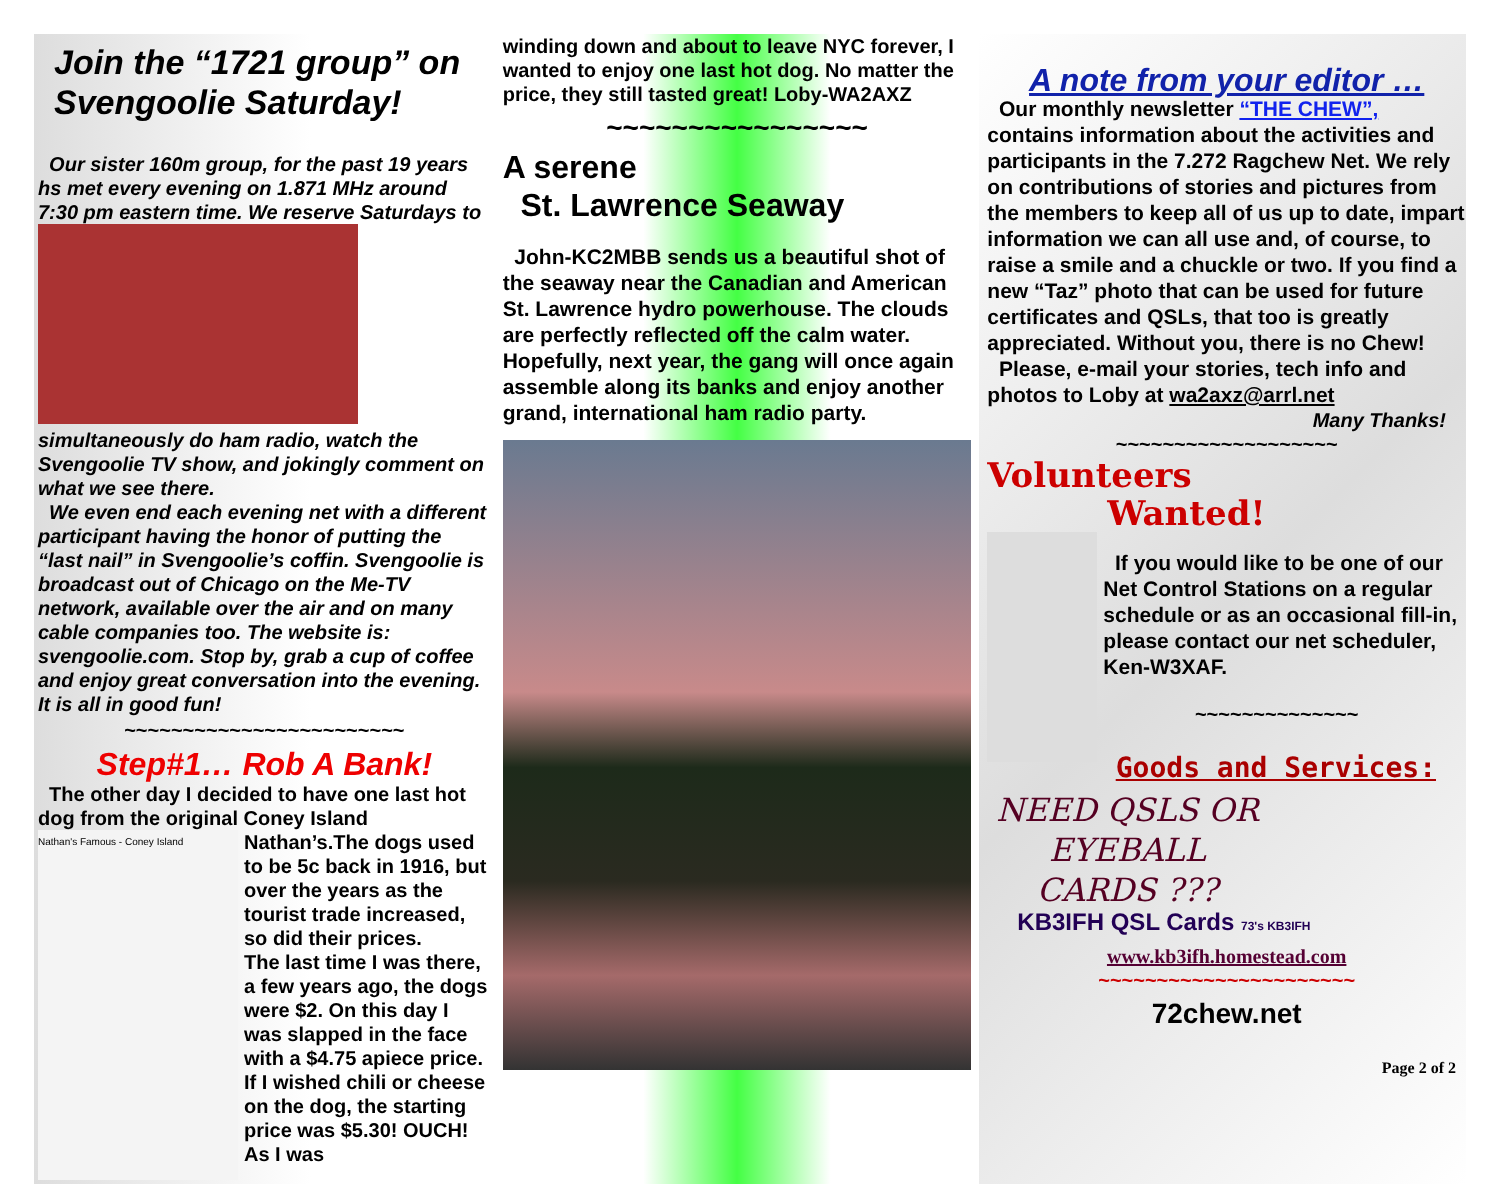Join the “1721 group” on Svengoolie Saturday!
Our sister 160m group, for the past 19 years hs met every evening on 1.871 MHz around 7:30 pm eastern time. We reserve Saturdays to simultaneously do ham radio, watch the Svengoolie TV show, and jokingly comment on what we see there.
We even end each evening net with a different participant having the honor of putting the “last nail” in Svengoolie’s coffin. Svengoolie is broadcast out of Chicago on the Me-TV network, available over the air and on many cable companies too. The website is: svengoolie.com. Stop by, grab a cup of coffee and enjoy great conversation into the evening.
It is all in good fun!
~~~~~~~~~~~~~~~~~~~~~~~~
Step#1… Rob A Bank!
The other day I decided to have one last hot dog from the original Coney Island Nathan’s.
Nathan's Famous - Coney Island
The dogs used to be 5c back in 1916, but over the years as the tourist trade increased, so did their prices.
The last time I was there, a few years ago, the dogs were $2. On this day I was slapped in the face with a $4.75 apiece price. If I wished chili or cheese on the dog, the starting price was $5.30! OUCH! As I was
winding down and about to leave NYC forever, I wanted to enjoy one last hot dog. No matter the price, they still tasted great! Loby-WA2AXZ
~~~~~~~~~~~~~~~~
A serene
St. Lawrence Seaway
John-KC2MBB sends us a beautiful shot of the seaway near the Canadian and American St. Lawrence hydro powerhouse. The clouds are perfectly reflected off the calm water. Hopefully, next year, the gang will once again assemble along its banks and enjoy another grand, international ham radio party.
A note from your editor …
Our monthly newsletter “THE CHEW”, contains information about the activities and participants in the 7.272 Ragchew Net. We rely on contributions of stories and pictures from the members to keep all of us up to date, impart information we can all use and, of course, to raise a smile and a chuckle or two. If you find a new “Taz” photo that can be used for future certificates and QSLs, that too is greatly appreciated. Without you, there is no Chew!
Please, e-mail your stories, tech info and photos to Loby at wa2axz@arrl.net
Many Thanks!
~~~~~~~~~~~~~~~~~~~
Volunteers
Wanted!
If you would like to be one of our Net Control Stations on a regular schedule or as an occasional fill-in, please contact our net scheduler, Ken-W3XAF.
~~~~~~~~~~~~~~
Goods and Services:
NEED QSLS OR EYEBALL CARDS ???
KB3IFH QSL Cards 73's KB3IFH
www.kb3ifh.homestead.com
~~~~~~~~~~~~~~~~~~~~~~
72chew.net
Page 2 of 2